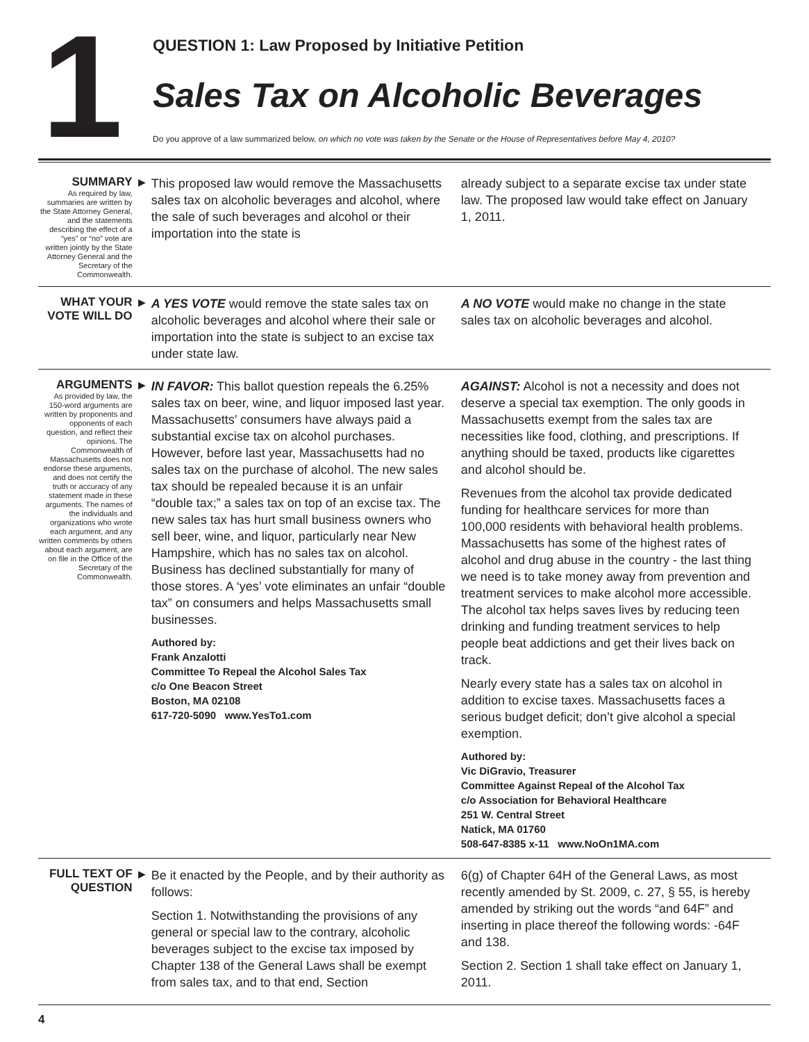1
QUESTION 1: Law Proposed by Initiative Petition
Sales Tax on Alcoholic Beverages
Do you approve of a law summarized below, on which no vote was taken by the Senate or the House of Representatives before May 4, 2010?
SUMMARY
As required by law, summaries are written by the State Attorney General, and the statements describing the effect of a “yes” or “no” vote are written jointly by the State Attorney General and the Secretary of the Commonwealth.
▶
This proposed law would remove the Massachusetts sales tax on alcoholic beverages and alcohol, where the sale of such beverages and alcohol or their importation into the state is
already subject to a separate excise tax under state law. The proposed law would take effect on January 1, 2011.
WHAT YOUR VOTE WILL DO
▶
A YES VOTE would remove the state sales tax on alcoholic beverages and alcohol where their sale or importation into the state is subject to an excise tax under state law.
A NO VOTE would make no change in the state sales tax on alcoholic beverages and alcohol.
ARGUMENTS
As provided by law, the 150-word arguments are written by proponents and opponents of each question, and reflect their opinions. The Commonwealth of Massachusetts does not endorse these arguments, and does not certify the truth or accuracy of any statement made in these arguments. The names of the individuals and organizations who wrote each argument, and any written comments by others about each argument, are on file in the Office of the Secretary of the Commonwealth.
▶
IN FAVOR: This ballot question repeals the 6.25% sales tax on beer, wine, and liquor imposed last year. Massachusetts’ consumers have always paid a substantial excise tax on alcohol purchases. However, before last year, Massachusetts had no sales tax on the purchase of alcohol. The new sales tax should be repealed because it is an unfair “double tax;” a sales tax on top of an excise tax. The new sales tax has hurt small business owners who sell beer, wine, and liquor, particularly near New Hampshire, which has no sales tax on alcohol. Business has declined substantially for many of those stores. A ‘yes’ vote eliminates an unfair “double tax” on consumers and helps Massachusetts small businesses.
Authored by:
Frank Anzalotti
Committee To Repeal the Alcohol Sales Tax
c/o One Beacon Street
Boston, MA 02108
617-720-5090 www.YesTo1.com
AGAINST: Alcohol is not a necessity and does not deserve a special tax exemption. The only goods in Massachusetts exempt from the sales tax are necessities like food, clothing, and prescriptions. If anything should be taxed, products like cigarettes and alcohol should be.
Revenues from the alcohol tax provide dedicated funding for healthcare services for more than 100,000 residents with behavioral health problems. Massachusetts has some of the highest rates of alcohol and drug abuse in the country - the last thing we need is to take money away from prevention and treatment services to make alcohol more accessible. The alcohol tax helps saves lives by reducing teen drinking and funding treatment services to help people beat addictions and get their lives back on track.
Nearly every state has a sales tax on alcohol in addition to excise taxes. Massachusetts faces a serious budget deficit; don’t give alcohol a special exemption.
Authored by:
Vic DiGravio, Treasurer
Committee Against Repeal of the Alcohol Tax
c/o Association for Behavioral Healthcare
251 W. Central Street
Natick, MA 01760
508-647-8385 x-11 www.NoOn1MA.com
FULL TEXT OF QUESTION
▶
Be it enacted by the People, and by their authority as follows:
Section 1. Notwithstanding the provisions of any general or special law to the contrary, alcoholic beverages subject to the excise tax imposed by Chapter 138 of the General Laws shall be exempt from sales tax, and to that end, Section
6(g) of Chapter 64H of the General Laws, as most recently amended by St. 2009, c. 27, § 55, is hereby amended by striking out the words “and 64F” and inserting in place thereof the following words: -64F and 138.
Section 2. Section 1 shall take effect on January 1, 2011.
4